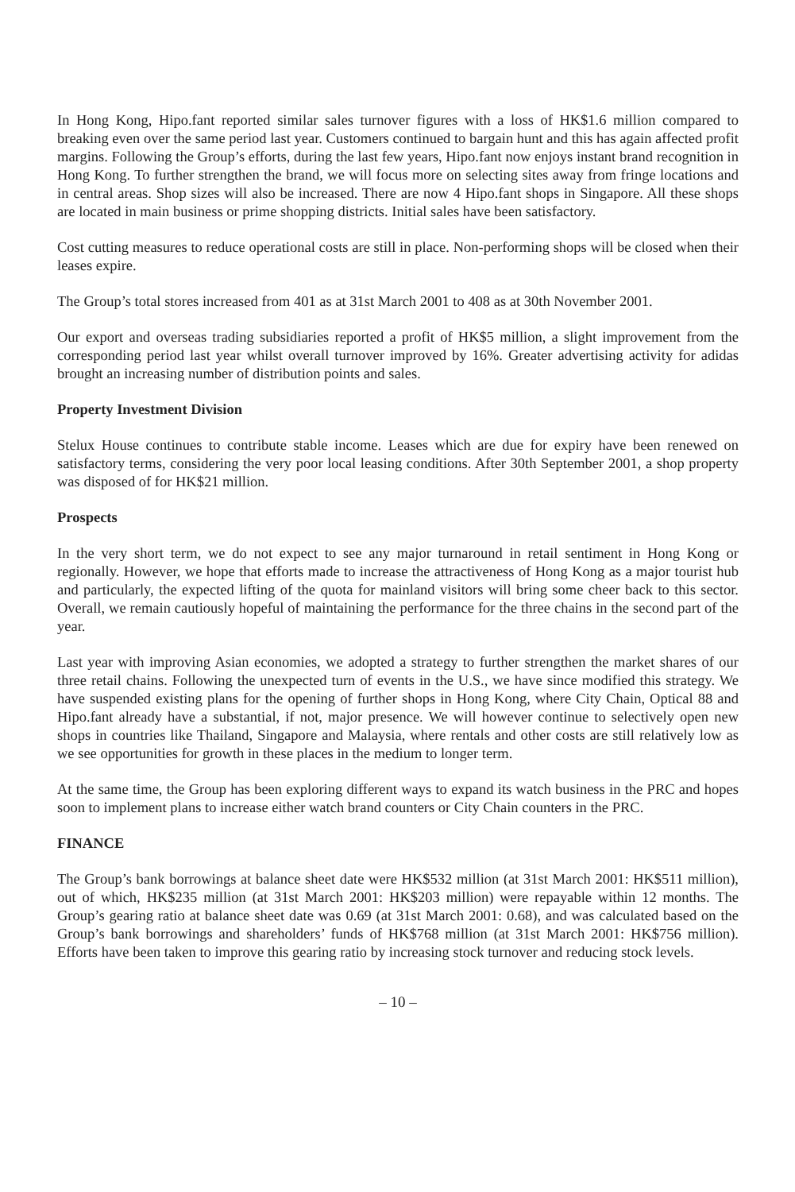In Hong Kong, Hipo.fant reported similar sales turnover figures with a loss of HK$1.6 million compared to breaking even over the same period last year. Customers continued to bargain hunt and this has again affected profit margins. Following the Group’s efforts, during the last few years, Hipo.fant now enjoys instant brand recognition in Hong Kong. To further strengthen the brand, we will focus more on selecting sites away from fringe locations and in central areas. Shop sizes will also be increased. There are now 4 Hipo.fant shops in Singapore. All these shops are located in main business or prime shopping districts. Initial sales have been satisfactory.
Cost cutting measures to reduce operational costs are still in place. Non-performing shops will be closed when their leases expire.
The Group’s total stores increased from 401 as at 31st March 2001 to 408 as at 30th November 2001.
Our export and overseas trading subsidiaries reported a profit of HK$5 million, a slight improvement from the corresponding period last year whilst overall turnover improved by 16%. Greater advertising activity for adidas brought an increasing number of distribution points and sales.
Property Investment Division
Stelux House continues to contribute stable income. Leases which are due for expiry have been renewed on satisfactory terms, considering the very poor local leasing conditions. After 30th September 2001, a shop property was disposed of for HK$21 million.
Prospects
In the very short term, we do not expect to see any major turnaround in retail sentiment in Hong Kong or regionally. However, we hope that efforts made to increase the attractiveness of Hong Kong as a major tourist hub and particularly, the expected lifting of the quota for mainland visitors will bring some cheer back to this sector. Overall, we remain cautiously hopeful of maintaining the performance for the three chains in the second part of the year.
Last year with improving Asian economies, we adopted a strategy to further strengthen the market shares of our three retail chains. Following the unexpected turn of events in the U.S., we have since modified this strategy. We have suspended existing plans for the opening of further shops in Hong Kong, where City Chain, Optical 88 and Hipo.fant already have a substantial, if not, major presence. We will however continue to selectively open new shops in countries like Thailand, Singapore and Malaysia, where rentals and other costs are still relatively low as we see opportunities for growth in these places in the medium to longer term.
At the same time, the Group has been exploring different ways to expand its watch business in the PRC and hopes soon to implement plans to increase either watch brand counters or City Chain counters in the PRC.
FINANCE
The Group’s bank borrowings at balance sheet date were HK$532 million (at 31st March 2001: HK$511 million), out of which, HK$235 million (at 31st March 2001: HK$203 million) were repayable within 12 months. The Group’s gearing ratio at balance sheet date was 0.69 (at 31st March 2001: 0.68), and was calculated based on the Group’s bank borrowings and shareholders’ funds of HK$768 million (at 31st March 2001: HK$756 million). Efforts have been taken to improve this gearing ratio by increasing stock turnover and reducing stock levels.
– 10 –